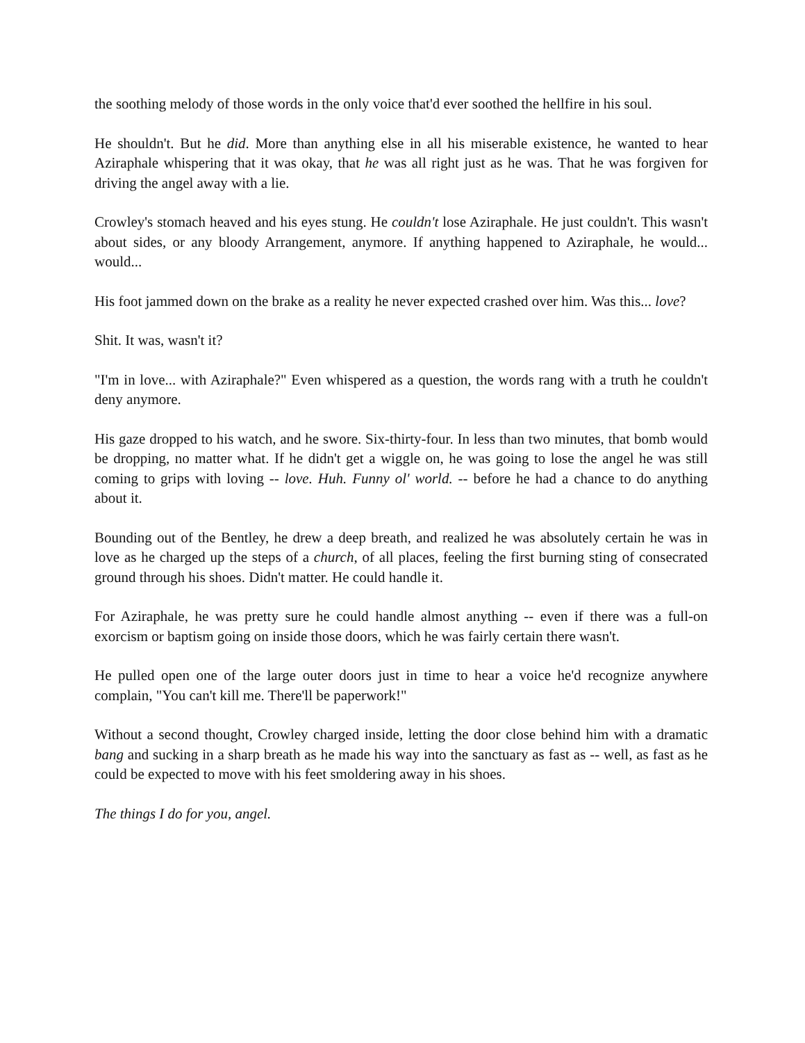the soothing melody of those words in the only voice that'd ever soothed the hellfire in his soul.
He shouldn't. But he did. More than anything else in all his miserable existence, he wanted to hear Aziraphale whispering that it was okay, that he was all right just as he was. That he was forgiven for driving the angel away with a lie.
Crowley's stomach heaved and his eyes stung. He couldn't lose Aziraphale. He just couldn't. This wasn't about sides, or any bloody Arrangement, anymore. If anything happened to Aziraphale, he would... would...
His foot jammed down on the brake as a reality he never expected crashed over him. Was this... love?
Shit. It was, wasn't it?
"I'm in love... with Aziraphale?" Even whispered as a question, the words rang with a truth he couldn't deny anymore.
His gaze dropped to his watch, and he swore. Six-thirty-four. In less than two minutes, that bomb would be dropping, no matter what. If he didn't get a wiggle on, he was going to lose the angel he was still coming to grips with loving -- love. Huh. Funny ol' world. -- before he had a chance to do anything about it.
Bounding out of the Bentley, he drew a deep breath, and realized he was absolutely certain he was in love as he charged up the steps of a church, of all places, feeling the first burning sting of consecrated ground through his shoes. Didn't matter. He could handle it.
For Aziraphale, he was pretty sure he could handle almost anything -- even if there was a full-on exorcism or baptism going on inside those doors, which he was fairly certain there wasn't.
He pulled open one of the large outer doors just in time to hear a voice he'd recognize anywhere complain, "You can't kill me. There'll be paperwork!"
Without a second thought, Crowley charged inside, letting the door close behind him with a dramatic bang and sucking in a sharp breath as he made his way into the sanctuary as fast as -- well, as fast as he could be expected to move with his feet smoldering away in his shoes.
The things I do for you, angel.